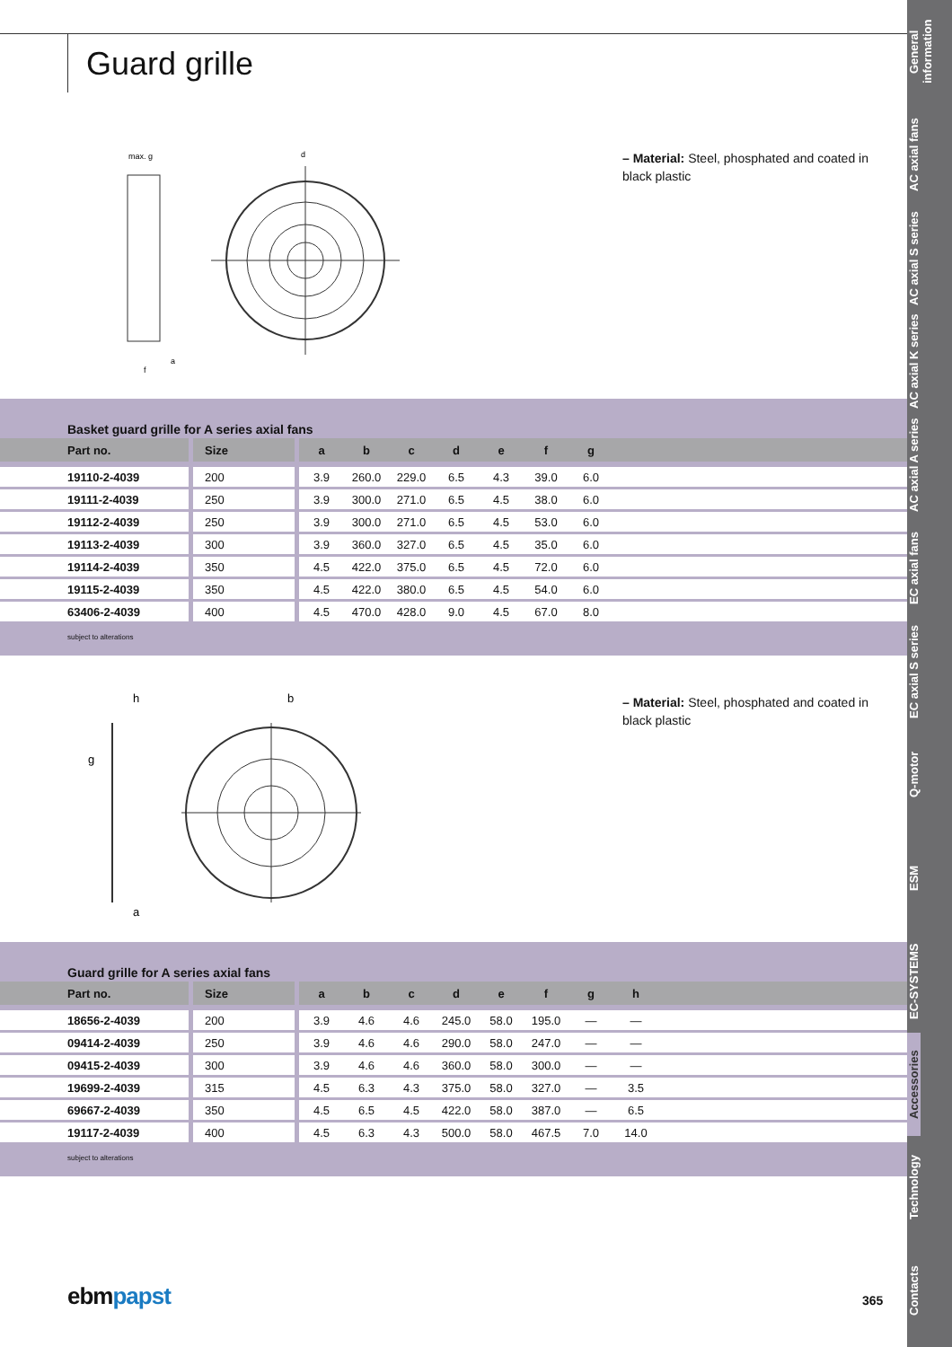Guard grille
max. g
d
a
f
– Material: Steel, phosphated and coated in black plastic
Basket guard grille for A series axial fans
| Part no. | Size | a | b | c | d | e | f | g | |
| --- | --- | --- | --- | --- | --- | --- | --- | --- | --- |
| 19110-2-4039 | 200 | 3.9 | 260.0 | 229.0 | 6.5 | 4.3 | 39.0 | 6.0 | |
| 19111-2-4039 | 250 | 3.9 | 300.0 | 271.0 | 6.5 | 4.5 | 38.0 | 6.0 | |
| 19112-2-4039 | 250 | 3.9 | 300.0 | 271.0 | 6.5 | 4.5 | 53.0 | 6.0 | |
| 19113-2-4039 | 300 | 3.9 | 360.0 | 327.0 | 6.5 | 4.5 | 35.0 | 6.0 | |
| 19114-2-4039 | 350 | 4.5 | 422.0 | 375.0 | 6.5 | 4.5 | 72.0 | 6.0 | |
| 19115-2-4039 | 350 | 4.5 | 422.0 | 380.0 | 6.5 | 4.5 | 54.0 | 6.0 | |
| 63406-2-4039 | 400 | 4.5 | 470.0 | 428.0 | 9.0 | 4.5 | 67.0 | 8.0 | |
subject to alterations
h
b
g
a
– Material: Steel, phosphated and coated in black plastic
Guard grille for A series axial fans
| Part no. | Size | a | b | c | d | e | f | g | h | |
| --- | --- | --- | --- | --- | --- | --- | --- | --- | --- | --- |
| 18656-2-4039 | 200 | 3.9 | 4.6 | 4.6 | 245.0 | 58.0 | 195.0 | — | — | |
| 09414-2-4039 | 250 | 3.9 | 4.6 | 4.6 | 290.0 | 58.0 | 247.0 | — | — | |
| 09415-2-4039 | 300 | 3.9 | 4.6 | 4.6 | 360.0 | 58.0 | 300.0 | — | — | |
| 19699-2-4039 | 315 | 4.5 | 6.3 | 4.3 | 375.0 | 58.0 | 327.0 | — | 3.5 | |
| 69667-2-4039 | 350 | 4.5 | 6.5 | 4.5 | 422.0 | 58.0 | 387.0 | — | 6.5 | |
| 19117-2-4039 | 400 | 4.5 | 6.3 | 4.3 | 500.0 | 58.0 | 467.5 | 7.0 | 14.0 | |
subject to alterations
ebmpapst 365
General information
AC axial fans
AC axial S series
AC axial K series
AC axial A series
EC axial fans
EC axial S series
Q-motor
ESM
EC-SYSTEMS
Accessories
Technology
Contacts